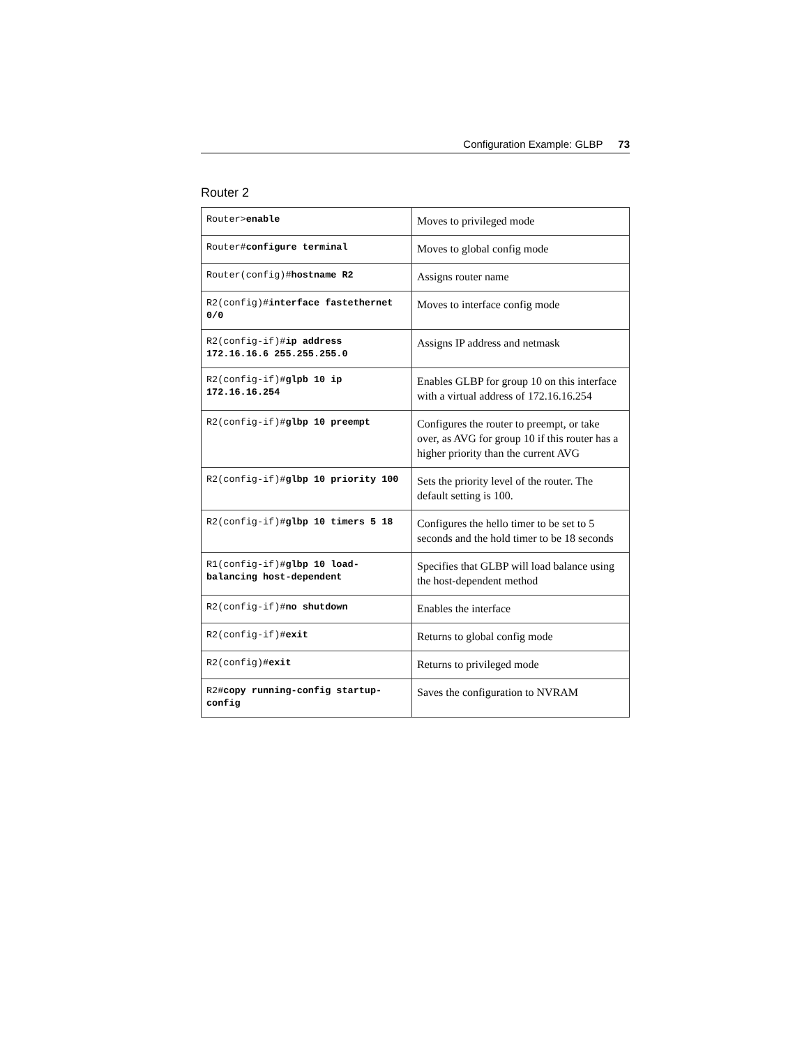Configuration Example: GLBP 73
Router 2
| Router> enable | Moves to privileged mode |
| Router# configure terminal | Moves to global config mode |
| Router(config)# hostname R2 | Assigns router name |
| R2(config)# interface fastethernet 0/0 | Moves to interface config mode |
| R2(config-if)# ip address 172.16.16.6 255.255.255.0 | Assigns IP address and netmask |
| R2(config-if)# glpb 10 ip 172.16.16.254 | Enables GLBP for group 10 on this interface with a virtual address of 172.16.16.254 |
| R2(config-if)# glbp 10 preempt | Configures the router to preempt, or take over, as AVG for group 10 if this router has a higher priority than the current AVG |
| R2(config-if)# glbp 10 priority 100 | Sets the priority level of the router. The default setting is 100. |
| R2(config-if)# glbp 10 timers 5 18 | Configures the hello timer to be set to 5 seconds and the hold timer to be 18 seconds |
| R1(config-if)# glbp 10 load-balancing host-dependent | Specifies that GLBP will load balance using the host-dependent method |
| R2(config-if)# no shutdown | Enables the interface |
| R2(config-if)# exit | Returns to global config mode |
| R2(config)# exit | Returns to privileged mode |
| R2# copy running-config startup-config | Saves the configuration to NVRAM |